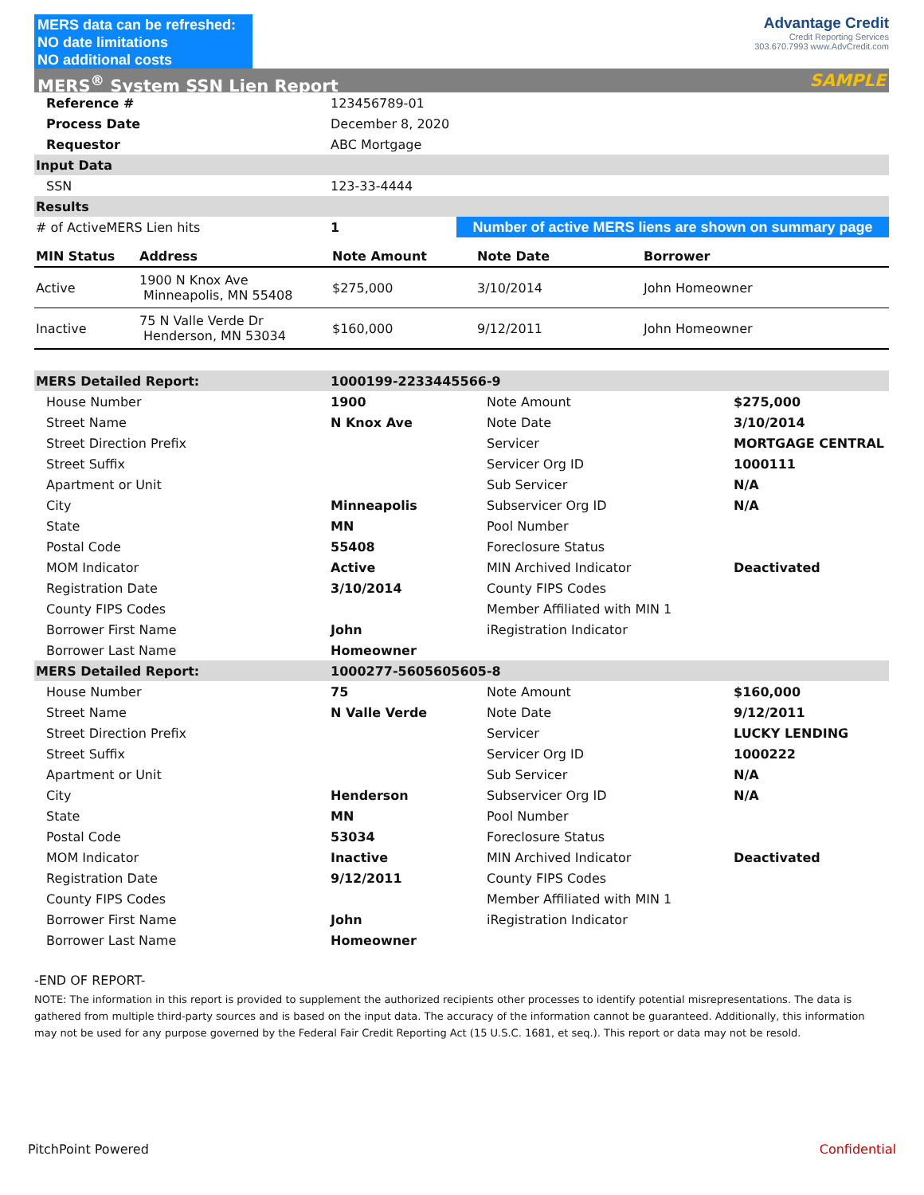MERS data can be refreshed:
NO date limitations
NO additional costs
Advantage Credit
Credit Reporting Services
303.670.7993 www.AdvCredit.com
MERS<sup>®</sup> System SSN Lien Report SAMPLE
| Reference # | 123456789-01 | |
| Process Date | December 8, 2020 | |
| Requestor | ABC Mortgage | |
| Input Data | | |
| SSN | 123-33-4444 | |
| Results | | |
| # of ActiveMERS Lien hits | 1 | Number of active MERS liens are shown on summary page |
| MIN Status | Address | Note Amount | Note Date | Borrower |
| --- | --- | --- | --- | --- |
| Active | 1900 N Knox Ave Minneapolis, MN 55408 | $275,000 | 3/10/2014 | John Homeowner |
| Inactive | 75 N Valle Verde Dr Henderson, MN 53034 | $160,000 | 9/12/2011 | John Homeowner |
| MERS Detailed Report: | 1000199-2233445566-9 | | |
| House Number | 1900 | Note Amount | $275,000 |
| Street Name | N Knox Ave | Note Date | 3/10/2014 |
| Street Direction Prefix | | Servicer | MORTGAGE CENTRAL |
| Street Suffix | | Servicer Org ID | 1000111 |
| Apartment or Unit | | Sub Servicer | N/A |
| City | Minneapolis | Subservicer Org ID | N/A |
| State | MN | Pool Number | |
| Postal Code | 55408 | Foreclosure Status | |
| MOM Indicator | Active | MIN Archived Indicator | Deactivated |
| Registration Date | 3/10/2014 | County FIPS Codes | |
| County FIPS Codes | | Member Affiliated with MIN 1 | |
| Borrower First Name | John | iRegistration Indicator | |
| Borrower Last Name | Homeowner | | |
| MERS Detailed Report: | 1000277-5605605605-8 | | |
| House Number | 75 | Note Amount | $160,000 |
| Street Name | N Valle Verde | Note Date | 9/12/2011 |
| Street Direction Prefix | | Servicer | LUCKY LENDING |
| Street Suffix | | Servicer Org ID | 1000222 |
| Apartment or Unit | | Sub Servicer | N/A |
| City | Henderson | Subservicer Org ID | N/A |
| State | MN | Pool Number | |
| Postal Code | 53034 | Foreclosure Status | |
| MOM Indicator | Inactive | MIN Archived Indicator | Deactivated |
| Registration Date | 9/12/2011 | County FIPS Codes | |
| County FIPS Codes | | Member Affiliated with MIN 1 | |
| Borrower First Name | John | iRegistration Indicator | |
| Borrower Last Name | Homeowner | | |
-END OF REPORT-
NOTE: The information in this report is provided to supplement the authorized recipients other processes to identify potential misrepresentations. The data is gathered from multiple third-party sources and is based on the input data. The accuracy of the information cannot be guaranteed. Additionally, this information may not be used for any purpose governed by the Federal Fair Credit Reporting Act (15 U.S.C. 1681, et seq.). This report or data may not be resold.
PitchPoint Powered Confidential